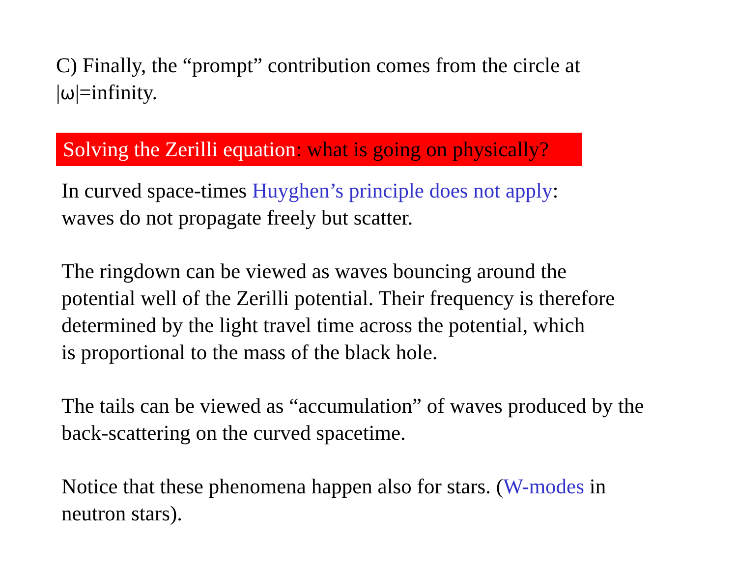C) Finally, the “prompt” contribution comes from the circle at
|ω|=infinity.
Solving the Zerilli equation: what is going on physically?
In curved space-times Huyghen’s principle does not apply:
waves do not propagate freely but scatter.
The ringdown can be viewed as waves bouncing around the
potential well of the Zerilli potential. Their frequency is therefore
determined by the light travel time across the potential, which
is proportional to the mass of the black hole.
The tails can be viewed as “accumulation” of waves produced by the
back-scattering on the curved spacetime.
Notice that these phenomena happen also for stars. (W-modes in
neutron stars).